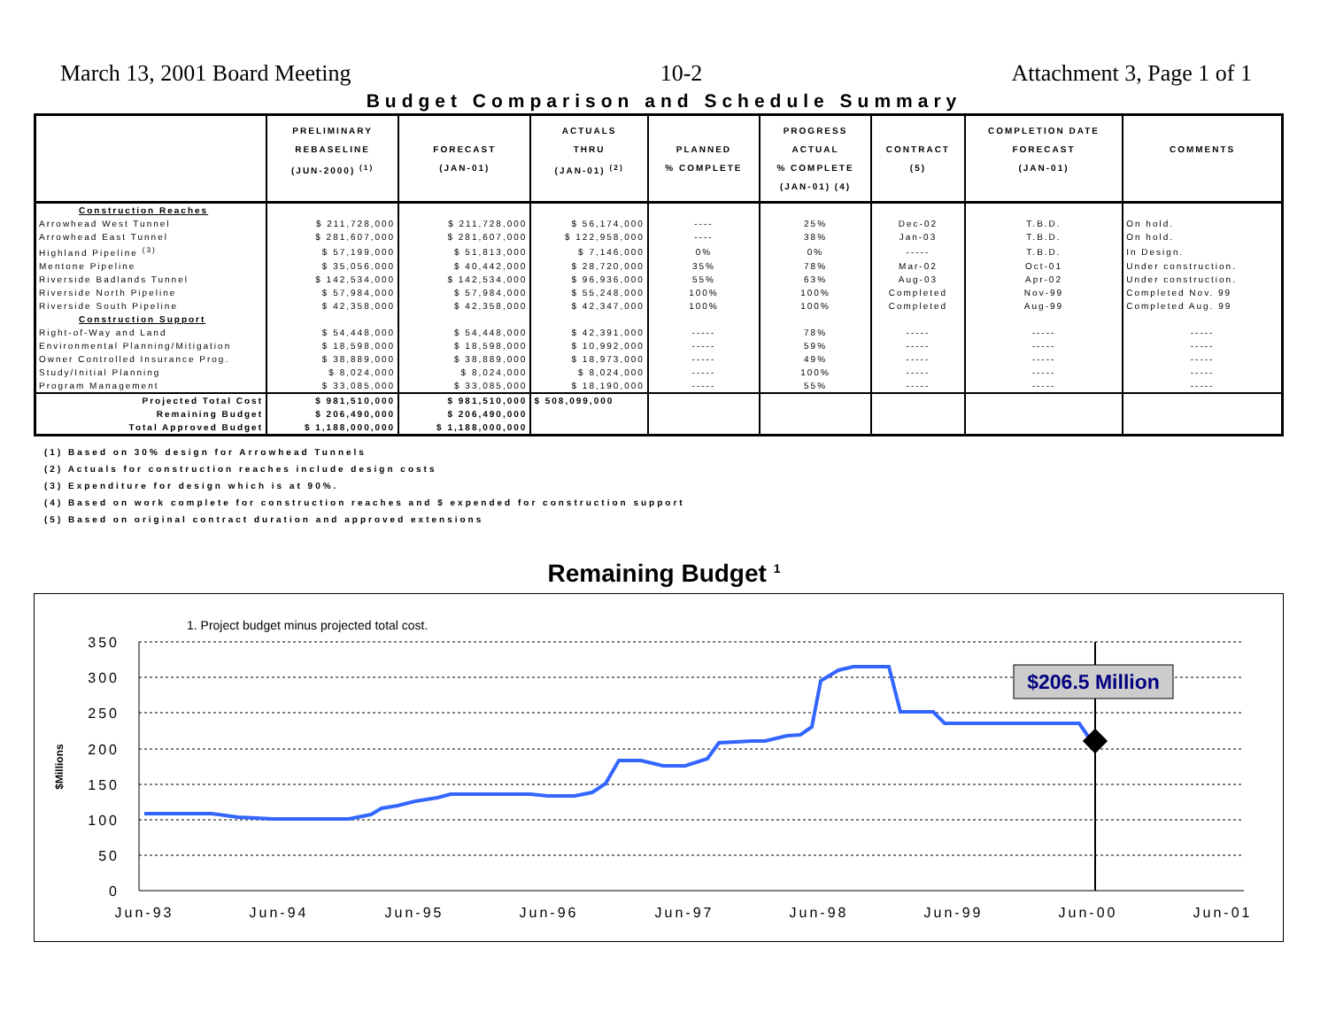March 13, 2001 Board Meeting 10-2 Attachment 3, Page 1 of 1
Budget Comparison and Schedule Summary
| | PRELIMINARY REBASELINE (JUN-2000) <sup>(1)</sup> | FORECAST (JAN-01) | ACTUALS THRU (JAN-01) <sup>(2)</sup> | PLANNED % COMPLETE | PROGRESS ACTUAL % COMPLETE (JAN-01) (4) | CONTRACT (5) | COMPLETION DATE FORECAST (JAN-01) | COMMENTS |
| --- | --- | --- | --- | --- | --- | --- | --- | --- |
| Construction Reaches | | | | | | | | |
| Arrowhead West Tunnel | $ 211,728,000 | $ 211,728,000 | $ 56,174,000 | ---- | 25% | Dec-02 | T.B.D. | On hold. |
| Arrowhead East Tunnel | $ 281,607,000 | $ 281,607,000 | $ 122,958,000 | ---- | 38% | Jan-03 | T.B.D. | On hold. |
| Highland Pipeline <sup>(3)</sup> | $ 57,199,000 | $ 51,813,000 | $ 7,146,000 | 0% | 0% | ----- | T.B.D. | In Design. |
| Mentone Pipeline | $ 35,056,000 | $ 40,442,000 | $ 28,720,000 | 35% | 78% | Mar-02 | Oct-01 | Under construction. |
| Riverside Badlands Tunnel | $ 142,534,000 | $ 142,534,000 | $ 96,936,000 | 55% | 63% | Aug-03 | Apr-02 | Under construction. |
| Riverside North Pipeline | $ 57,984,000 | $ 57,984,000 | $ 55,248,000 | 100% | 100% | Completed | Nov-99 | Completed Nov. 99 |
| Riverside South Pipeline | $ 42,358,000 | $ 42,358,000 | $ 42,347,000 | 100% | 100% | Completed | Aug-99 | Completed Aug. 99 |
| Construction Support | | | | | | | | |
| Right-of-Way and Land | $ 54,448,000 | $ 54,448,000 | $ 42,391,000 | ----- | 78% | ----- | ----- | ----- |
| Environmental Planning/Mitigation | $ 18,598,000 | $ 18,598,000 | $ 10,992,000 | ----- | 59% | ----- | ----- | ----- |
| Owner Controlled Insurance Prog. | $ 38,889,000 | $ 38,889,000 | $ 18,973,000 | ----- | 49% | ----- | ----- | ----- |
| Study/Initial Planning | $ 8,024,000 | $ 8,024,000 | $ 8,024,000 | ----- | 100% | ----- | ----- | ----- |
| Program Management | $ 33,085,000 | $ 33,085,000 | $ 18,190,000 | ----- | 55% | ----- | ----- | ----- |
| Projected Total Cost | $ 981,510,000 | $ 981,510,000 | $ 508,099,000 | | | | | |
| Remaining Budget | $ 206,490,000 | $ 206,490,000 | | | | | | |
| Total Approved Budget | $ 1,188,000,000 | $ 1,188,000,000 | | | | | | |
(1) Based on 30% design for Arrowhead Tunnels
(2) Actuals for construction reaches include design costs
(3) Expenditure for design which is at 90%.
(4) Based on work complete for construction reaches and $ expended for construction support
(5) Based on original contract duration and approved extensions
Remaining Budget <sup>1</sup>
1. Project budget minus projected total cost.
350
300
250
200
150
100
50
0
$Millions
Jun-93
Jun-94
Jun-95
Jun-96
Jun-97
Jun-98
Jun-99
Jun-00
Jun-01
$206.5 Million